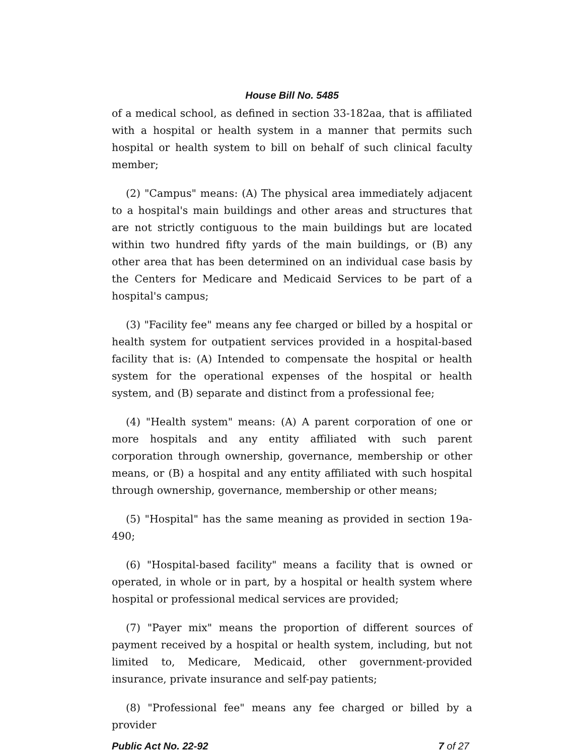House Bill No. 5485
of a medical school, as defined in section 33-182aa, that is affiliated with a hospital or health system in a manner that permits such hospital or health system to bill on behalf of such clinical faculty member;
(2) "Campus" means: (A) The physical area immediately adjacent to a hospital's main buildings and other areas and structures that are not strictly contiguous to the main buildings but are located within two hundred fifty yards of the main buildings, or (B) any other area that has been determined on an individual case basis by the Centers for Medicare and Medicaid Services to be part of a hospital's campus;
(3) "Facility fee" means any fee charged or billed by a hospital or health system for outpatient services provided in a hospital-based facility that is: (A) Intended to compensate the hospital or health system for the operational expenses of the hospital or health system, and (B) separate and distinct from a professional fee;
(4) "Health system" means: (A) A parent corporation of one or more hospitals and any entity affiliated with such parent corporation through ownership, governance, membership or other means, or (B) a hospital and any entity affiliated with such hospital through ownership, governance, membership or other means;
(5) "Hospital" has the same meaning as provided in section 19a-490;
(6) "Hospital-based facility" means a facility that is owned or operated, in whole or in part, by a hospital or health system where hospital or professional medical services are provided;
(7) "Payer mix" means the proportion of different sources of payment received by a hospital or health system, including, but not limited to, Medicare, Medicaid, other government-provided insurance, private insurance and self-pay patients;
(8) "Professional fee" means any fee charged or billed by a provider
Public Act No. 22-92 7 of 27